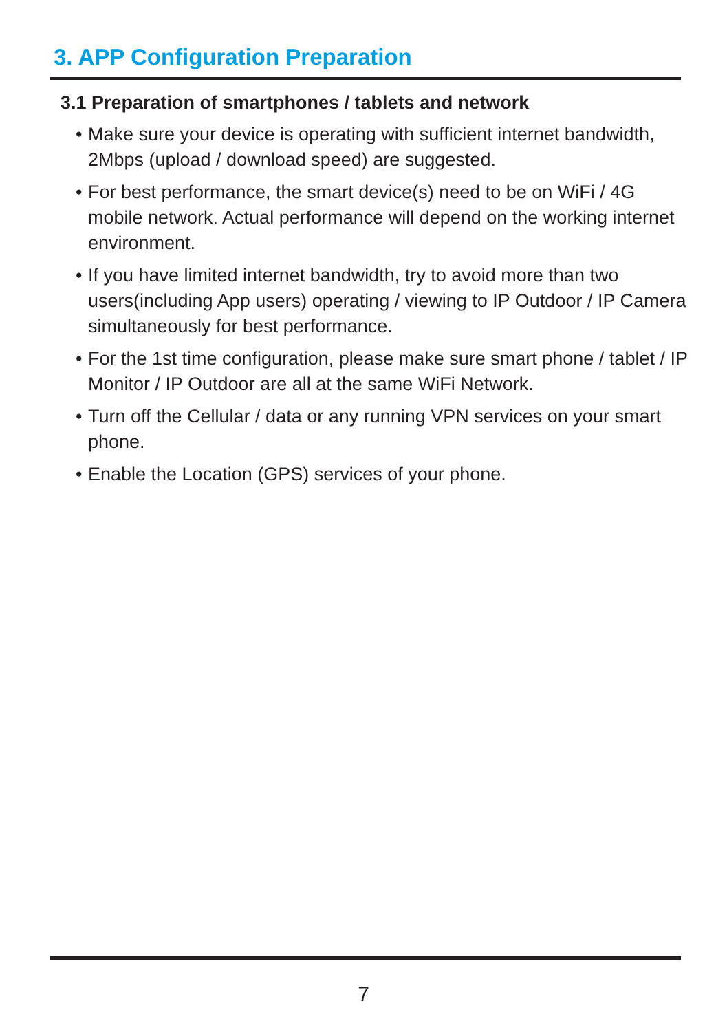3. APP Configuration Preparation
3.1 Preparation of smartphones / tablets and network
• Make sure your device is operating with sufficient internet bandwidth, 2Mbps (upload / download speed) are suggested.
• For best performance, the smart device(s) need to be on WiFi / 4G mobile network. Actual performance will depend on the working internet environment.
• If you have limited internet bandwidth, try to avoid more than two users(including App users) operating / viewing to IP Outdoor / IP Camera simultaneously for best performance.
• For the 1st time configuration, please make sure smart phone / tablet / IP Monitor / IP Outdoor are all at the same WiFi Network.
• Turn off the Cellular / data or any running VPN services on your smart phone.
• Enable the Location (GPS) services of your phone.
7